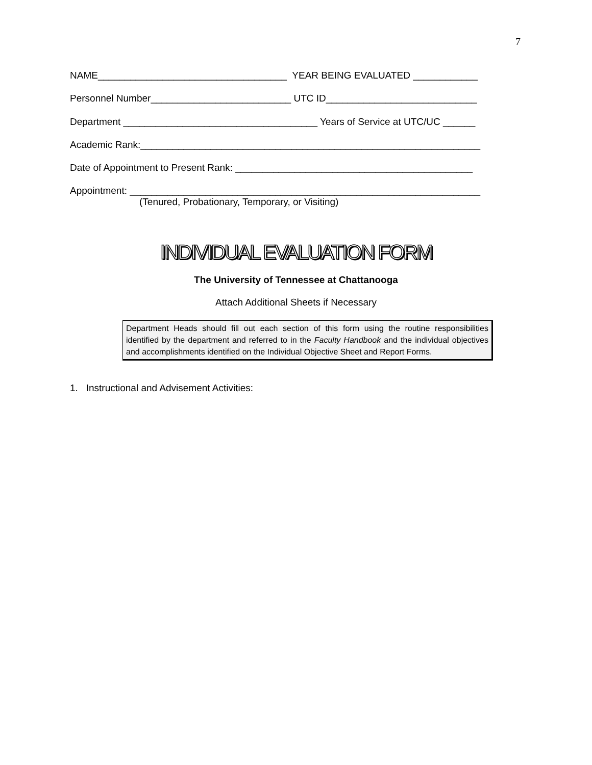7
NAME___________________________________ YEAR BEING EVALUATED ____________
Personnel Number__________________________ UTC ID____________________________
Department ____________________________________ Years of Service at UTC/UC ______
Academic Rank:_______________________________________________________________
Date of Appointment to Present Rank: ____________________________________________
Appointment: _________________________________________________________________
(Tenured, Probationary, Temporary, or Visiting)
INDIVIDUAL EVALUATION FORM
The University of Tennessee at Chattanooga
Attach Additional Sheets if Necessary
Department Heads should fill out each section of this form using the routine responsibilities identified by the department and referred to in the Faculty Handbook and the individual objectives and accomplishments identified on the Individual Objective Sheet and Report Forms.
1. Instructional and Advisement Activities: